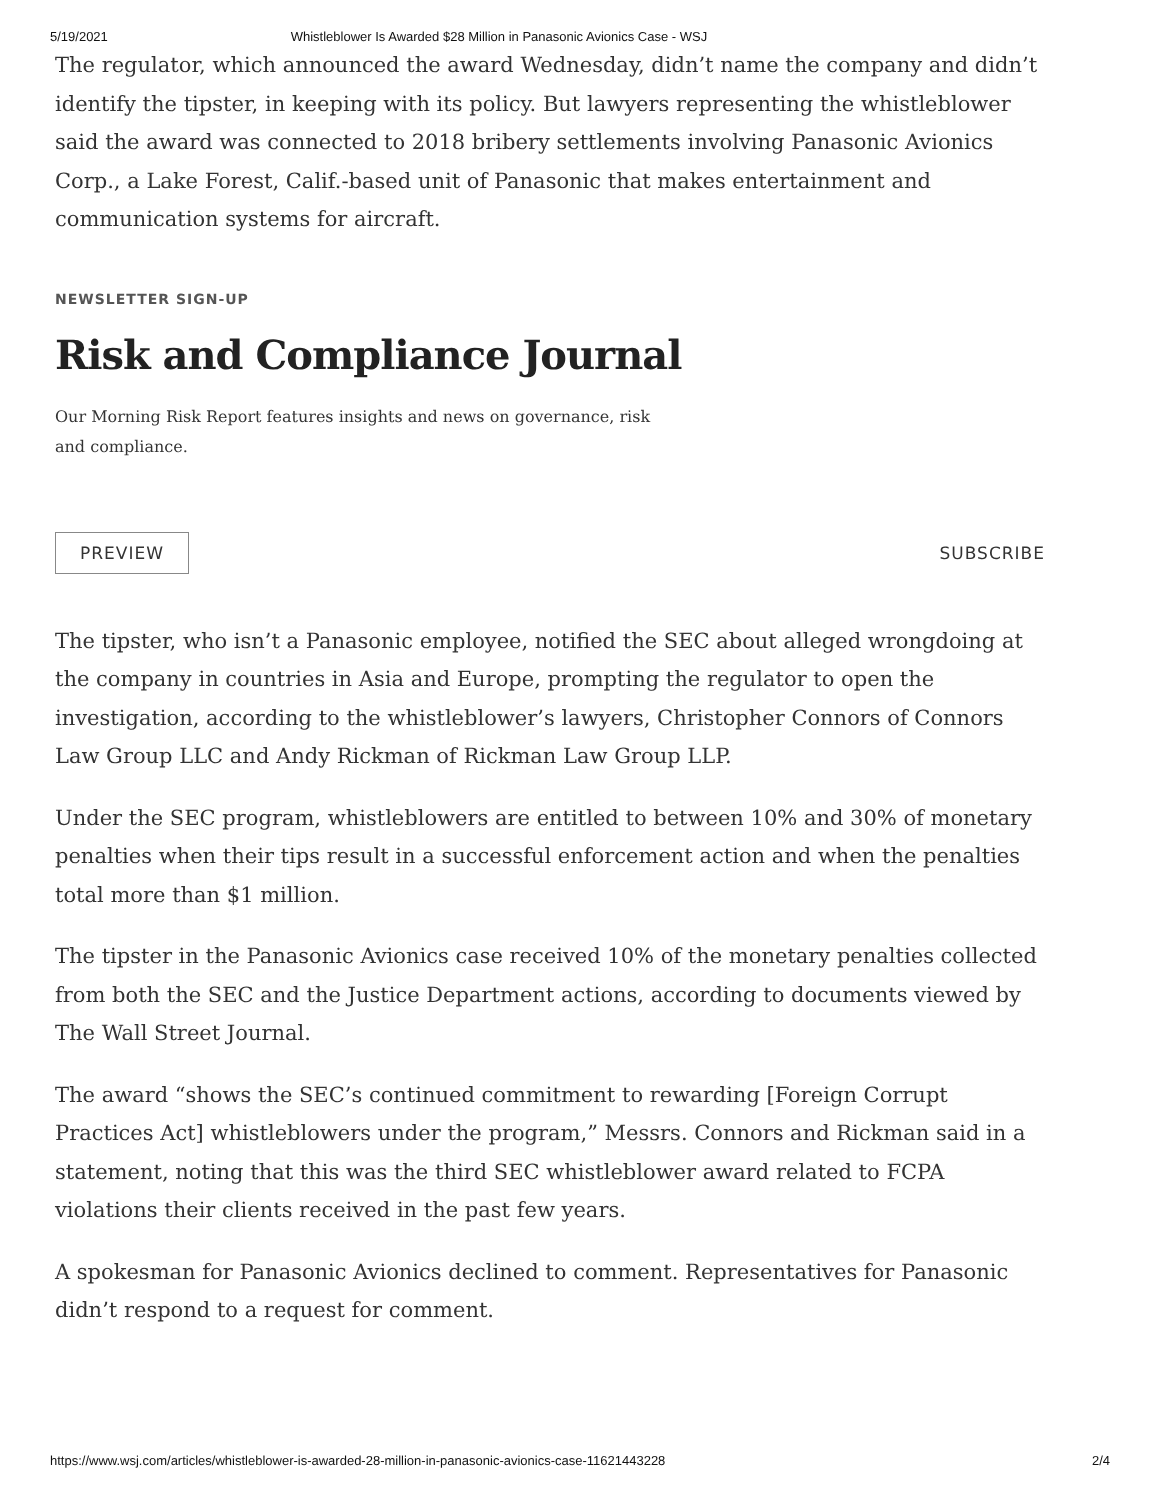5/19/2021 Whistleblower Is Awarded $28 Million in Panasonic Avionics Case - WSJ
The regulator, which announced the award Wednesday, didn’t name the company and didn’t identify the tipster, in keeping with its policy. But lawyers representing the whistleblower said the award was connected to 2018 bribery settlements involving Panasonic Avionics Corp., a Lake Forest, Calif.-based unit of Panasonic that makes entertainment and communication systems for aircraft.
NEWSLETTER SIGN-UP
Risk and Compliance Journal
Our Morning Risk Report features insights and news on governance, risk and compliance.
PREVIEW SUBSCRIBE
The tipster, who isn’t a Panasonic employee, notified the SEC about alleged wrongdoing at the company in countries in Asia and Europe, prompting the regulator to open the investigation, according to the whistleblower’s lawyers, Christopher Connors of Connors Law Group LLC and Andy Rickman of Rickman Law Group LLP.
Under the SEC program, whistleblowers are entitled to between 10% and 30% of monetary penalties when their tips result in a successful enforcement action and when the penalties total more than $1 million.
The tipster in the Panasonic Avionics case received 10% of the monetary penalties collected from both the SEC and the Justice Department actions, according to documents viewed by The Wall Street Journal.
The award “shows the SEC’s continued commitment to rewarding [Foreign Corrupt Practices Act] whistleblowers under the program,” Messrs. Connors and Rickman said in a statement, noting that this was the third SEC whistleblower award related to FCPA violations their clients received in the past few years.
A spokesman for Panasonic Avionics declined to comment. Representatives for Panasonic didn’t respond to a request for comment.
https://www.wsj.com/articles/whistleblower-is-awarded-28-million-in-panasonic-avionics-case-11621443228 2/4